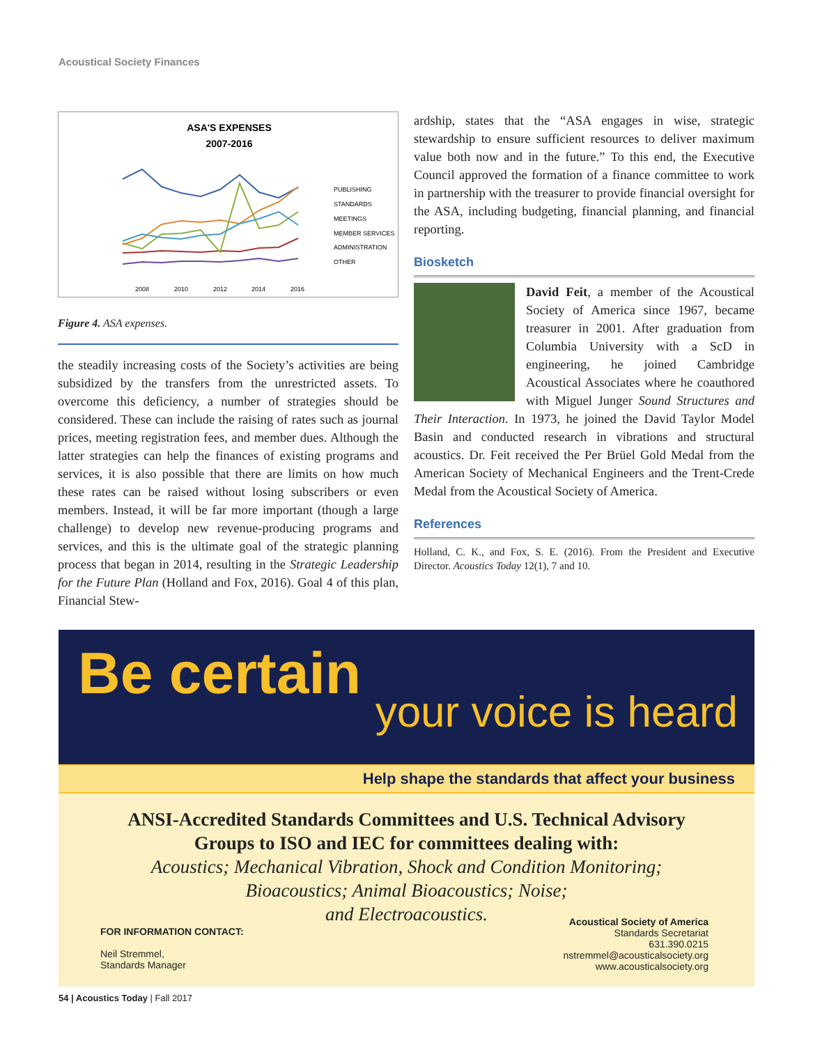Acoustical Society Finances
ASA'S EXPENSES
2007-2016
PUBLISHING
STANDARDS
MEETINGS
MEMBER SERVICES
ADMINISTRATION
OTHER
2008
2010
2012
2014
2016
Figure 4. ASA expenses.
the steadily increasing costs of the Society’s activities are being subsidized by the transfers from the unrestricted assets. To overcome this deficiency, a number of strategies should be considered. These can include the raising of rates such as journal prices, meeting registration fees, and member dues. Although the latter strategies can help the finances of existing programs and services, it is also possible that there are limits on how much these rates can be raised without losing subscribers or even members. Instead, it will be far more important (though a large challenge) to develop new revenue-producing programs and services, and this is the ultimate goal of the strategic planning process that began in 2014, resulting in the Strategic Leadership for the Future Plan (Holland and Fox, 2016). Goal 4 of this plan, Financial Stew-
ardship, states that the “ASA engages in wise, strategic stewardship to ensure sufficient resources to deliver maximum value both now and in the future.” To this end, the Executive Council approved the formation of a finance committee to work in partnership with the treasurer to provide financial oversight for the ASA, including budgeting, financial planning, and financial reporting.
Biosketch
David Feit, a member of the Acoustical Society of America since 1967, became treasurer in 2001. After graduation from Columbia University with a ScD in engineering, he joined Cambridge Acoustical Associates where he coauthored with Miguel Junger Sound Structures and Their Interaction. In 1973, he joined the David Taylor Model Basin and conducted research in vibrations and structural acoustics. Dr. Feit received the Per Brüel Gold Medal from the American Society of Mechanical Engineers and the Trent-Crede Medal from the Acoustical Society of America.
References
Holland, C. K., and Fox, S. E. (2016). From the President and Executive Director. Acoustics Today 12(1), 7 and 10.
Be certain
your voice is heard
Help shape the standards that affect your business
ANSI-Accredited Standards Committees and U.S. Technical Advisory
Groups to ISO and IEC for committees dealing with:
Acoustics; Mechanical Vibration, Shock and Condition Monitoring;
Bioacoustics; Animal Bioacoustics; Noise;
and Electroacoustics.
FOR INFORMATION CONTACT:
Neil Stremmel,
Standards Manager
Acoustical Society of America
Standards Secretariat
631.390.0215
nstremmel@acousticalsociety.org
www.acousticalsociety.org
54 | Acoustics Today | Fall 2017